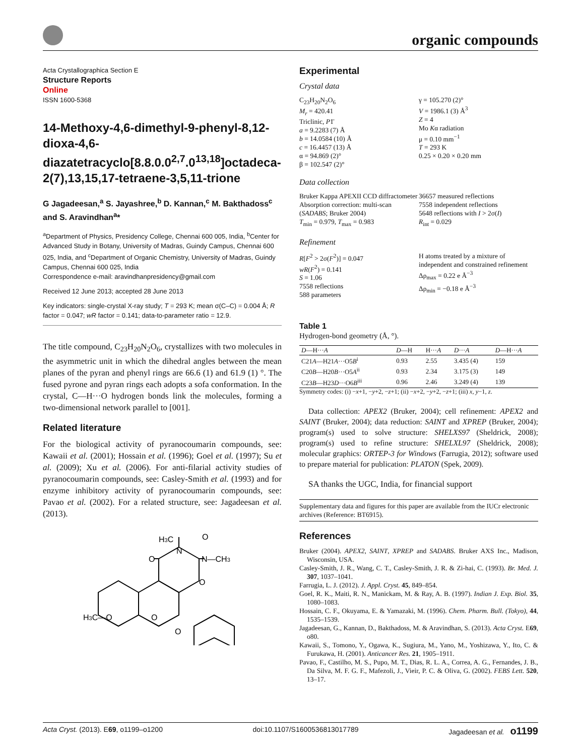organic compounds
Acta Crystallographica Section E
Structure Reports
Online
ISSN 1600-5368
14-Methoxy-4,6-dimethyl-9-phenyl-8,12-dioxa-4,6-diazatetracyclo[8.8.0.0<sup>2,7</sup>.0<sup>13,18</sup>]octadeca-2(7),13,15,17-tetraene-3,5,11-trione
G Jagadeesan,<sup>a</sup> S. Jayashree,<sup>b</sup> D. Kannan,<sup>c</sup> M. Bakthadoss<sup>c</sup> and S. Aravindhan<sup>a</sup>*
<sup>a</sup> Department of Physics, Presidency College, Chennai 600 005, India, <sup>b</sup>Center for Advanced Study in Botany, University of Madras, Guindy Campus, Chennai 600 025, India, and <sup>c</sup>Department of Organic Chemistry, University of Madras, Guindy Campus, Chennai 600 025, India
Correspondence e-mail: aravindhanpresidency@gmail.com
Received 12 June 2013; accepted 28 June 2013
Key indicators: single-crystal X-ray study; T = 293 K; mean σ(C–C) = 0.004 Å; R factor = 0.047; wR factor = 0.141; data-to-parameter ratio = 12.9.
The title compound, C<sub>23</sub>H<sub>20</sub>N<sub>2</sub>O<sub>6</sub>, crystallizes with two molecules in the asymmetric unit in which the dihedral angles between the mean planes of the pyran and phenyl rings are 66.6 (1) and 61.9 (1) °. The fused pyrone and pyran rings each adopts a sofa conformation. In the crystal, C—H···O hydrogen bonds link the molecules, forming a two-dimensional network parallel to [001].
Related literature
For the biological activity of pyranocoumarin compounds, see: Kawaii et al. (2001); Hossain et al. (1996); Goel et al. (1997); Su et al. (2009); Xu et al. (2006). For anti-filarial activity studies of pyranocoumarin compounds, see: Casley-Smith et al. (1993) and for enzyme inhibitory activity of pyranocoumarin compounds, see: Pavao et al. (2002). For a related structure, see: Jagadeesan et al. (2013).
H3C
O
N
O
N—CH3
O
H3C—O
O
O
Experimental
Crystal data
C<sub>23</sub>H<sub>20</sub>N<sub>2</sub>O<sub>6</sub>
M<sub>r</sub> = 420.41
Triclinic, P1̄
a = 9.2283 (7) Å
b = 14.0584 (10) Å
c = 16.4457 (13) Å
α = 94.869 (2)°
β = 102.547 (2)°
γ = 105.270 (2)°
V = 1986.1 (3) Å<sup>3</sup>
Z = 4
Mo Kα radiation
μ = 0.10 mm<sup>−1</sup>
T = 293 K
0.25 × 0.20 × 0.20 mm
Data collection
Bruker Kappa APEXII CCD diffractometer
Absorption correction: multi-scan (SADABS; Bruker 2004)
T<sub>min</sub> = 0.979, T<sub>max</sub> = 0.983
36657 measured reflections
7558 independent reflections
5648 reflections with I > 2σ(I)
R<sub>int</sub> = 0.029
Refinement
R[F<sup>2</sup> > 2σ(F<sup>2</sup>)] = 0.047
wR(F<sup>2</sup>) = 0.141
S = 1.06
7558 reflections
588 parameters
H atoms treated by a mixture of independent and constrained refinement
Δρ<sub>max</sub> = 0.22 e Å<sup>−3</sup>
Δρ<sub>min</sub> = −0.18 e Å<sup>−3</sup>
Table 1
Hydrogen-bond geometry (Å, °).
| D —H··· A | D —H | H··· A | D ··· A | D —H··· A |
| --- | --- | --- | --- | --- |
| C21 A —H21 A ···O5 B<sup>i</sup> | 0.93 | 2.55 | 3.435 (4) | 159 |
| C20 B —H20 B ···O5 A<sup>ii</sup> | 0.93 | 2.34 | 3.175 (3) | 149 |
| C23 B —H23 D ···O6 B<sup>iii</sup> | 0.96 | 2.46 | 3.249 (4) | 139 |
Symmetry codes: (i) −x+1, −y+2, −z+1; (ii) −x+2, −y+2, −z+1; (iii) x, y−1, z.
Data collection: APEX2 (Bruker, 2004); cell refinement: APEX2 and SAINT (Bruker, 2004); data reduction: SAINT and XPREP (Bruker, 2004); program(s) used to solve structure: SHELXS97 (Sheldrick, 2008); program(s) used to refine structure: SHELXL97 (Sheldrick, 2008); molecular graphics: ORTEP-3 for Windows (Farrugia, 2012); software used to prepare material for publication: PLATON (Spek, 2009).
SA thanks the UGC, India, for financial support
Supplementary data and figures for this paper are available from the IUCr electronic archives (Reference: BT6915).
References
Bruker (2004). APEX2, SAINT, XPREP and SADABS. Bruker AXS Inc., Madison, Wisconsin, USA.
Casley-Smith, J. R., Wang, C. T., Casley-Smith, J. R. & Zi-hai, C. (1993). Br. Med. J. 307, 1037–1041.
Farrugia, L. J. (2012). J. Appl. Cryst. 45, 849–854.
Goel, R. K., Maiti, R. N., Manickam, M. & Ray, A. B. (1997). Indian J. Exp. Biol. 35, 1080–1083.
Hossain, C. F., Okuyama, E. & Yamazaki, M. (1996). Chem. Pharm. Bull. (Tokyo), 44, 1535–1539.
Jagadeesan, G., Kannan, D., Bakthadoss, M. & Aravindhan, S. (2013). Acta Cryst. E69, o80.
Kawaii, S., Tomono, Y., Ogawa, K., Sugiura, M., Yano, M., Yoshizawa, Y., Ito, C. & Furukawa, H. (2001). Anticancer Res. 21, 1905–1911.
Pavao, F., Castilho, M. S., Pupo, M. T., Dias, R. L. A., Correa, A. G., Fernandes, J. B., Da Silva, M. F. G. F., Mafezoli, J., Vieir, P. C. & Oliva, G. (2002). FEBS Lett. 520, 13–17.
Acta Cryst. (2013). E69, o1199–o1200 doi:10.1107/S1600536813017789 Jagadeesan et al. o1199